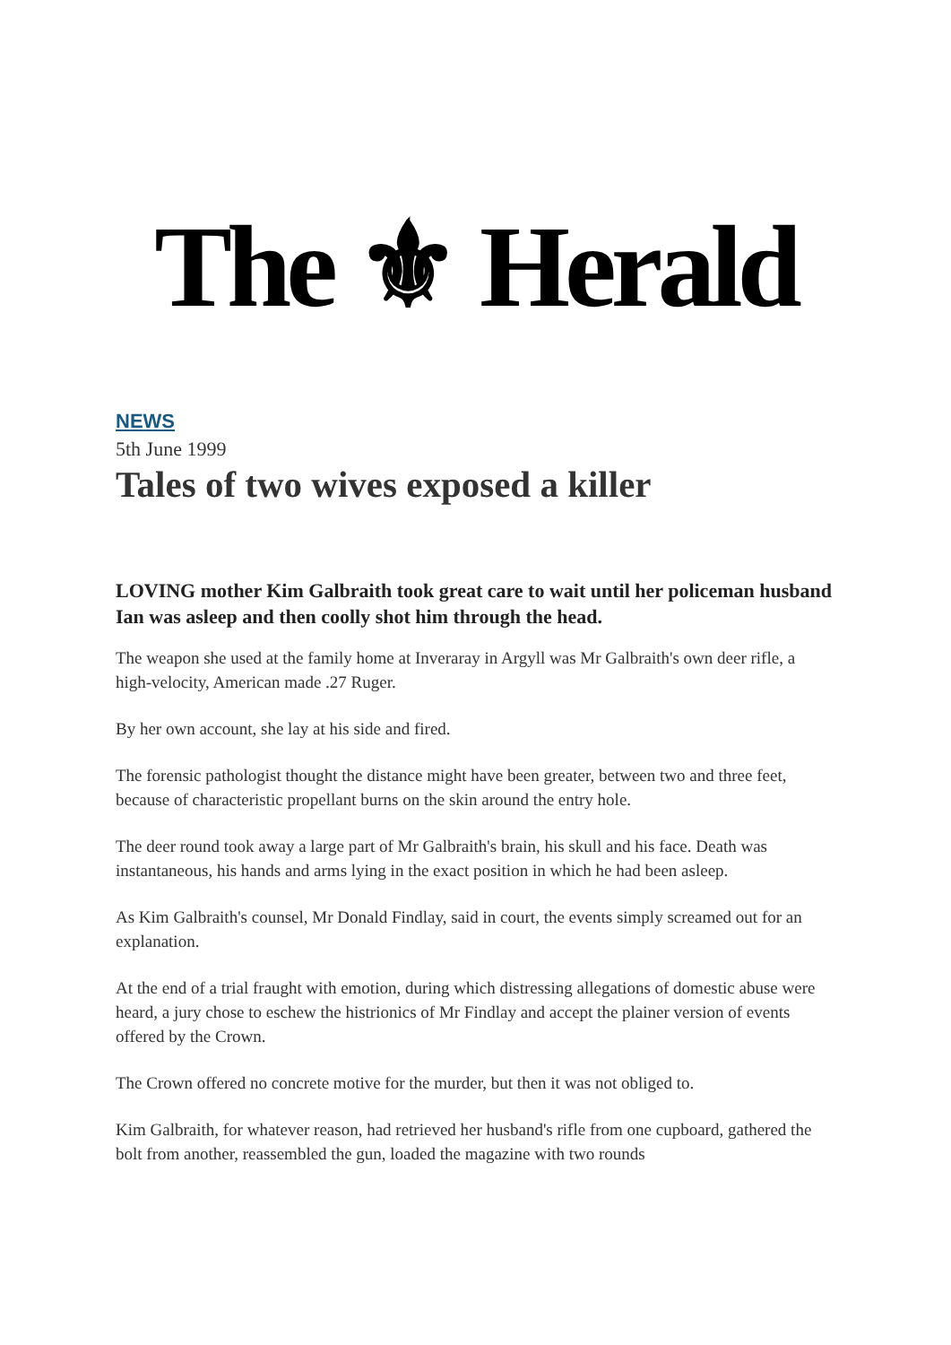The ⚜ Herald
NEWS
5th June 1999
Tales of two wives exposed a killer
LOVING mother Kim Galbraith took great care to wait until her policeman husband Ian was asleep and then coolly shot him through the head.
The weapon she used at the family home at Inveraray in Argyll was Mr Galbraith's own deer rifle, a high-velocity, American made .27 Ruger.
By her own account, she lay at his side and fired.
The forensic pathologist thought the distance might have been greater, between two and three feet, because of characteristic propellant burns on the skin around the entry hole.
The deer round took away a large part of Mr Galbraith's brain, his skull and his face. Death was instantaneous, his hands and arms lying in the exact position in which he had been asleep.
As Kim Galbraith's counsel, Mr Donald Findlay, said in court, the events simply screamed out for an explanation.
At the end of a trial fraught with emotion, during which distressing allegations of domestic abuse were heard, a jury chose to eschew the histrionics of Mr Findlay and accept the plainer version of events offered by the Crown.
The Crown offered no concrete motive for the murder, but then it was not obliged to.
Kim Galbraith, for whatever reason, had retrieved her husband's rifle from one cupboard, gathered the bolt from another, reassembled the gun, loaded the magazine with two rounds